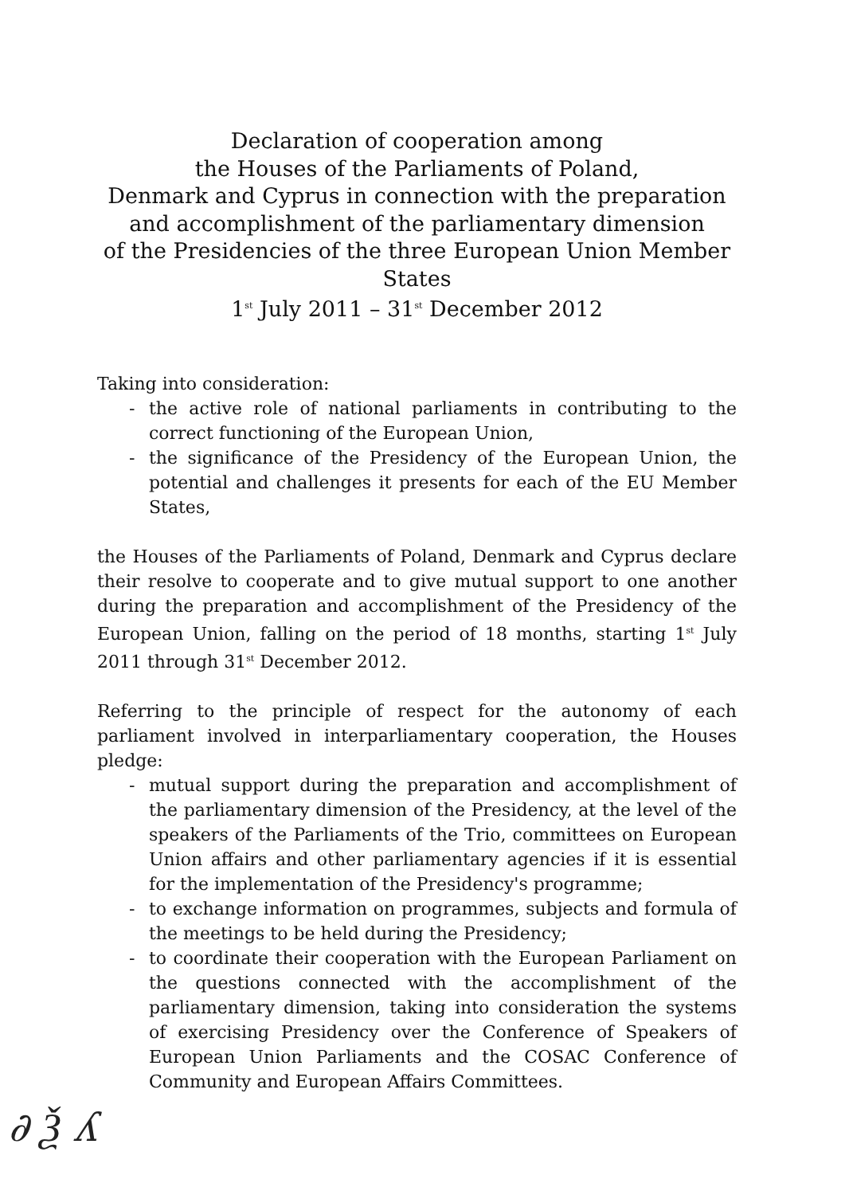Declaration of cooperation among
the Houses of the Parliaments of Poland,
Denmark and Cyprus in connection with the preparation
and accomplishment of the parliamentary dimension
of the Presidencies of the three European Union Member States
1<sup>st</sup> July 2011 – 31<sup>st</sup> December 2012
Taking into consideration:
- the active role of national parliaments in contributing to the correct functioning of the European Union,
- the significance of the Presidency of the European Union, the potential and challenges it presents for each of the EU Member States,
the Houses of the Parliaments of Poland, Denmark and Cyprus declare their resolve to cooperate and to give mutual support to one another during the preparation and accomplishment of the Presidency of the European Union, falling on the period of 18 months, starting 1<sup>st</sup> July 2011 through 31<sup>st</sup> December 2012.
Referring to the principle of respect for the autonomy of each parliament involved in interparliamentary cooperation, the Houses pledge:
- mutual support during the preparation and accomplishment of the parliamentary dimension of the Presidency, at the level of the speakers of the Parliaments of the Trio, committees on European Union affairs and other parliamentary agencies if it is essential for the implementation of the Presidency's programme;
- to exchange information on programmes, subjects and formula of the meetings to be held during the Presidency;
- to coordinate their cooperation with the European Parliament on the questions connected with the accomplishment of the parliamentary dimension, taking into consideration the systems of exercising Presidency over the Conference of Speakers of European Union Parliaments and the COSAC Conference of Community and European Affairs Committees.
∂ Ѯ ʎ